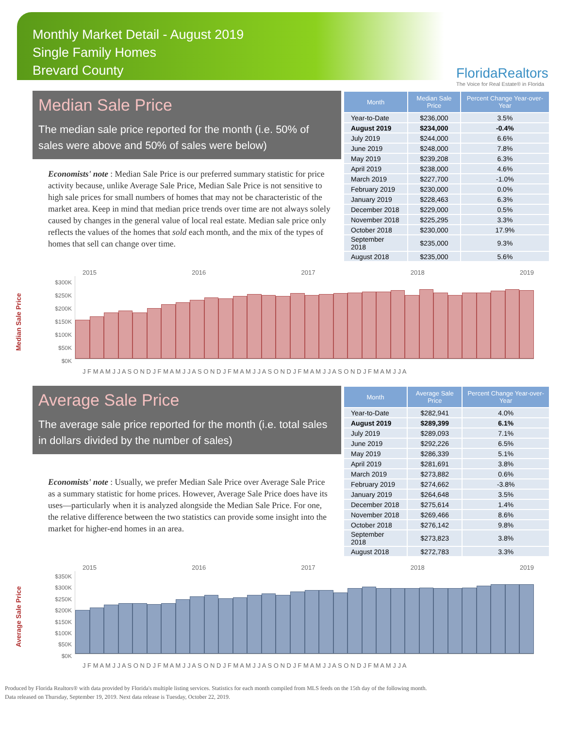Monthly Market Detail - August 2019
Single Family Homes
Brevard County
FloridaRealtors
The Voice for Real Estate® in Florida
Median Sale Price
The median sale price reported for the month (i.e. 50% of sales were above and 50% of sales were below)
Economists' note : Median Sale Price is our preferred summary statistic for price activity because, unlike Average Sale Price, Median Sale Price is not sensitive to high sale prices for small numbers of homes that may not be characteristic of the market area. Keep in mind that median price trends over time are not always solely caused by changes in the general value of local real estate. Median sale price only reflects the values of the homes that sold each month, and the mix of the types of homes that sell can change over time.
| Month | Median Sale Price | Percent Change Year-over-Year |
| --- | --- | --- |
| Year-to-Date | $236,000 | 3.5% |
| August 2019 | $234,000 | -0.4% |
| July 2019 | $244,000 | 6.6% |
| June 2019 | $248,000 | 7.8% |
| May 2019 | $239,208 | 6.3% |
| April 2019 | $238,000 | 4.6% |
| March 2019 | $227,700 | -1.0% |
| February 2019 | $230,000 | 0.0% |
| January 2019 | $228,463 | 6.3% |
| December 2018 | $229,000 | 0.5% |
| November 2018 | $225,295 | 3.3% |
| October 2018 | $230,000 | 17.9% |
| September 2018 | $235,000 | 9.3% |
| August 2018 | $235,000 | 5.6% |
Median Sale Price
2015 2016 2017 2018 2019
$300K
$250K
$200K
$150K
$100K
$50K
$0K
J F M A M J J A S O N D J F M A M J J A S O N D J F M A M J J A S O N D J F M A M J J A S O N D J F M A M J J A
Average Sale Price
The average sale price reported for the month (i.e. total sales in dollars divided by the number of sales)
Economists' note : Usually, we prefer Median Sale Price over Average Sale Price as a summary statistic for home prices. However, Average Sale Price does have its uses—particularly when it is analyzed alongside the Median Sale Price. For one, the relative difference between the two statistics can provide some insight into the market for higher-end homes in an area.
| Month | Average Sale Price | Percent Change Year-over-Year |
| --- | --- | --- |
| Year-to-Date | $282,941 | 4.0% |
| August 2019 | $289,399 | 6.1% |
| July 2019 | $289,093 | 7.1% |
| June 2019 | $292,226 | 6.5% |
| May 2019 | $286,339 | 5.1% |
| April 2019 | $281,691 | 3.8% |
| March 2019 | $273,882 | 0.6% |
| February 2019 | $274,662 | -3.8% |
| January 2019 | $264,648 | 3.5% |
| December 2018 | $275,614 | 1.4% |
| November 2018 | $269,466 | 8.6% |
| October 2018 | $276,142 | 9.8% |
| September 2018 | $273,823 | 3.8% |
| August 2018 | $272,783 | 3.3% |
Average Sale Price
2015 2016 2017 2018 2019
$350K
$300K
$250K
$200K
$150K
$100K
$50K
$0K
J F M A M J J A S O N D J F M A M J J A S O N D J F M A M J J A S O N D J F M A M J J A S O N D J F M A M J J A
Produced by Florida Realtors® with data provided by Florida's multiple listing services. Statistics for each month compiled from MLS feeds on the 15th day of the following month.
Data released on Thursday, September 19, 2019. Next data release is Tuesday, October 22, 2019.